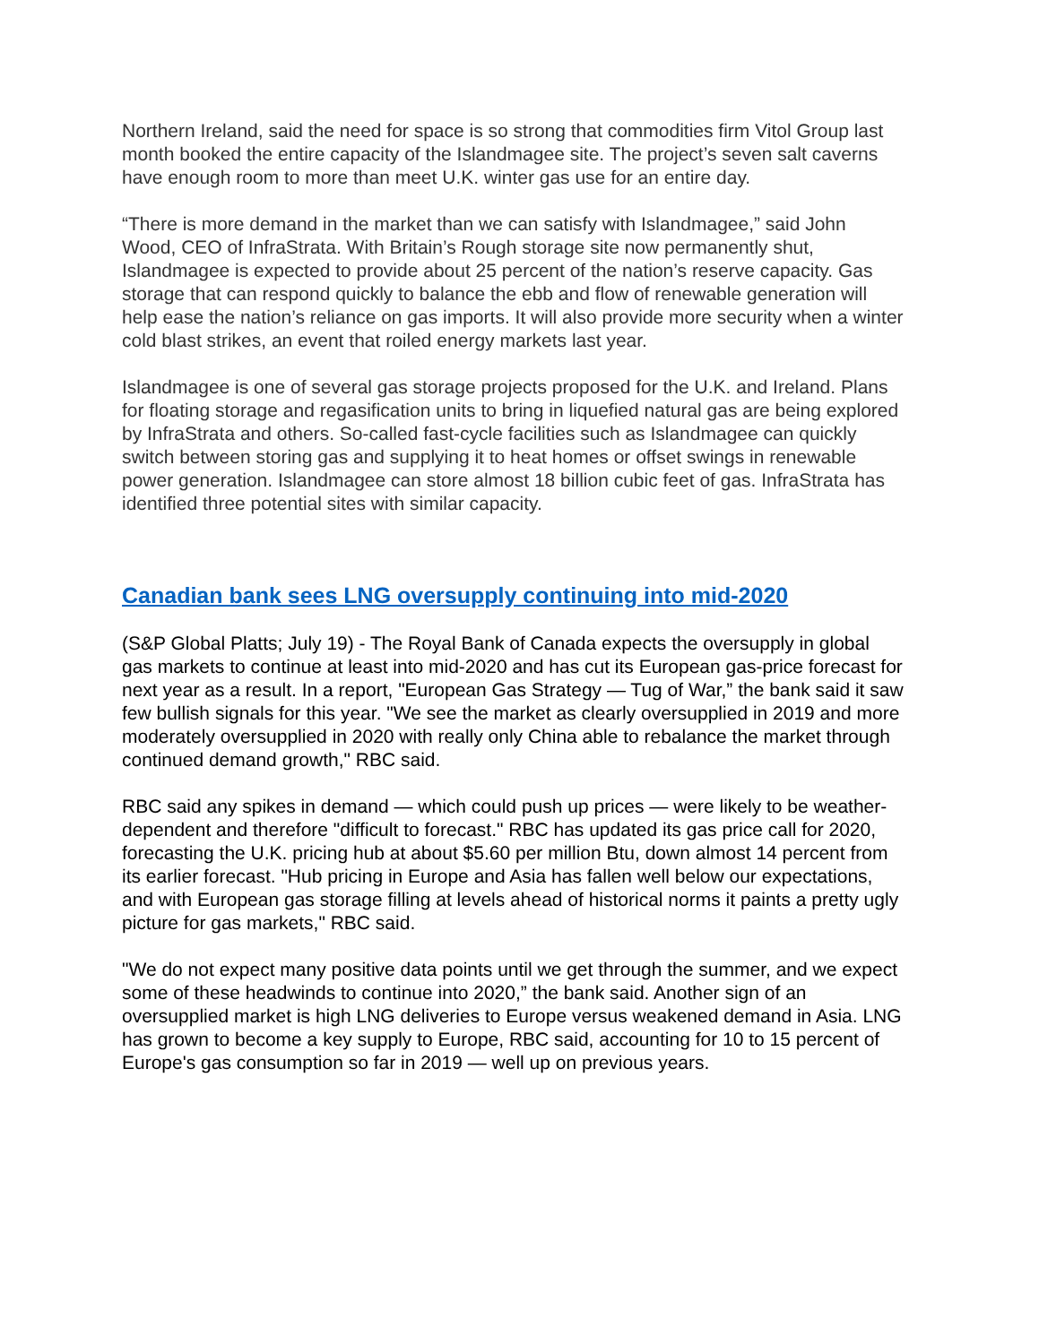Northern Ireland, said the need for space is so strong that commodities firm Vitol Group last month booked the entire capacity of the Islandmagee site. The project’s seven salt caverns have enough room to more than meet U.K. winter gas use for an entire day.
“There is more demand in the market than we can satisfy with Islandmagee,” said John Wood, CEO of InfraStrata. With Britain’s Rough storage site now permanently shut, Islandmagee is expected to provide about 25 percent of the nation’s reserve capacity. Gas storage that can respond quickly to balance the ebb and flow of renewable generation will help ease the nation’s reliance on gas imports. It will also provide more security when a winter cold blast strikes, an event that roiled energy markets last year.
Islandmagee is one of several gas storage projects proposed for the U.K. and Ireland. Plans for floating storage and regasification units to bring in liquefied natural gas are being explored by InfraStrata and others. So-called fast-cycle facilities such as Islandmagee can quickly switch between storing gas and supplying it to heat homes or offset swings in renewable power generation. Islandmagee can store almost 18 billion cubic feet of gas. InfraStrata has identified three potential sites with similar capacity.
Canadian bank sees LNG oversupply continuing into mid-2020
(S&P Global Platts; July 19) - The Royal Bank of Canada expects the oversupply in global gas markets to continue at least into mid-2020 and has cut its European gas-price forecast for next year as a result. In a report, "European Gas Strategy — Tug of War,” the bank said it saw few bullish signals for this year. "We see the market as clearly oversupplied in 2019 and more moderately oversupplied in 2020 with really only China able to rebalance the market through continued demand growth," RBC said.
RBC said any spikes in demand — which could push up prices — were likely to be weather-dependent and therefore "difficult to forecast." RBC has updated its gas price call for 2020, forecasting the U.K. pricing hub at about $5.60 per million Btu, down almost 14 percent from its earlier forecast. "Hub pricing in Europe and Asia has fallen well below our expectations, and with European gas storage filling at levels ahead of historical norms it paints a pretty ugly picture for gas markets," RBC said.
"We do not expect many positive data points until we get through the summer, and we expect some of these headwinds to continue into 2020,” the bank said. Another sign of an oversupplied market is high LNG deliveries to Europe versus weakened demand in Asia. LNG has grown to become a key supply to Europe, RBC said, accounting for 10 to 15 percent of Europe's gas consumption so far in 2019 — well up on previous years.